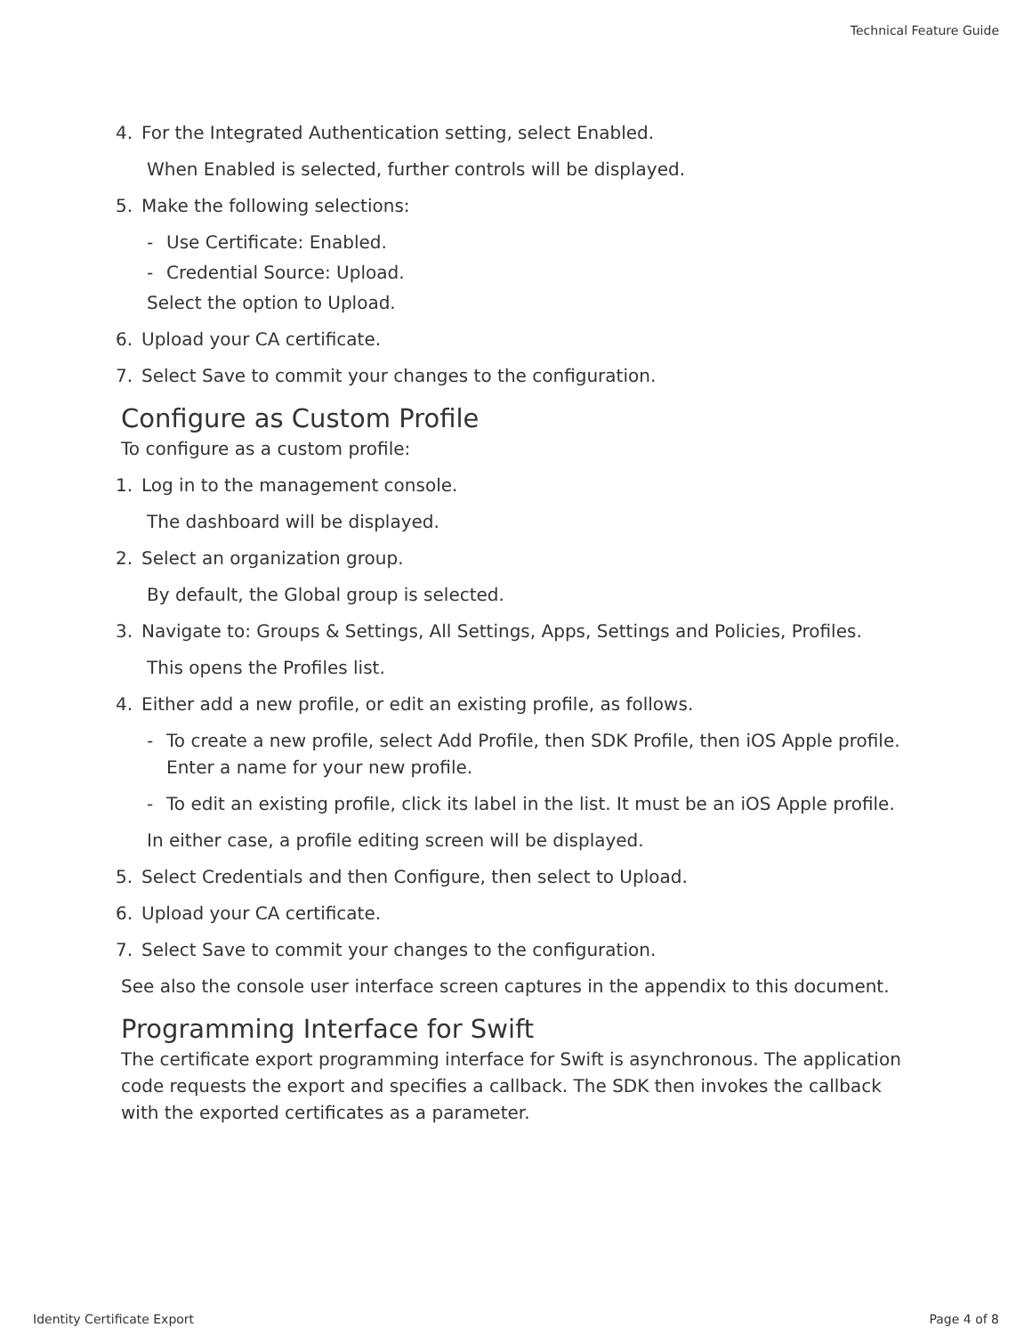Technical Feature Guide
4. For the Integrated Authentication setting, select Enabled.
When Enabled is selected, further controls will be displayed.
5. Make the following selections:
- Use Certificate: Enabled.
- Credential Source: Upload.
Select the option to Upload.
6. Upload your CA certificate.
7. Select Save to commit your changes to the configuration.
Configure as Custom Profile
To configure as a custom profile:
1. Log in to the management console.
The dashboard will be displayed.
2. Select an organization group.
By default, the Global group is selected.
3. Navigate to: Groups & Settings, All Settings, Apps, Settings and Policies, Profiles.
This opens the Profiles list.
4. Either add a new profile, or edit an existing profile, as follows.
- To create a new profile, select Add Profile, then SDK Profile, then iOS Apple profile. Enter a name for your new profile.
- To edit an existing profile, click its label in the list. It must be an iOS Apple profile.
In either case, a profile editing screen will be displayed.
5. Select Credentials and then Configure, then select to Upload.
6. Upload your CA certificate.
7. Select Save to commit your changes to the configuration.
See also the console user interface screen captures in the appendix to this document.
Programming Interface for Swift
The certificate export programming interface for Swift is asynchronous. The application code requests the export and specifies a callback. The SDK then invokes the callback with the exported certificates as a parameter.
Identity Certificate Export Page 4 of 8